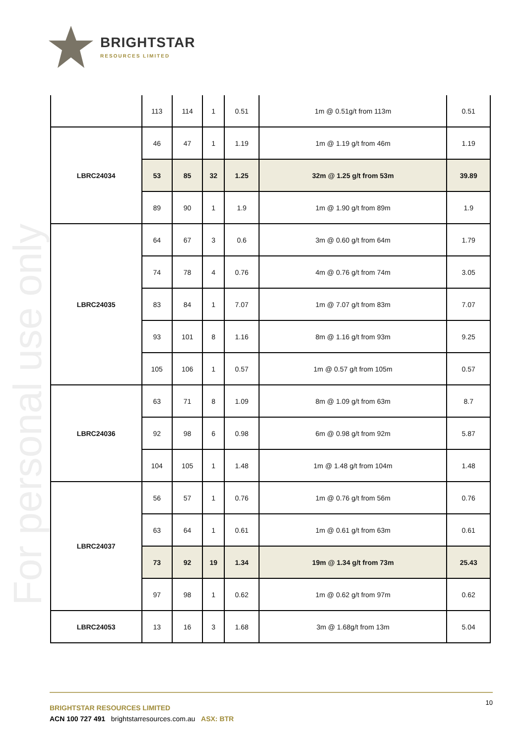BRIGHTSTAR
RESOURCES LIMITED
For personal use only
| | 113 | 114 | 1 | 0.51 | 1m @ 0.51g/t from 113m | 0.51 |
| LBRC24034 | 46 | 47 | 1 | 1.19 | 1m @ 1.19 g/t from 46m | 1.19 |
| | 53 | 85 | 32 | 1.25 | 32m @ 1.25 g/t from 53m | 39.89 |
| | 89 | 90 | 1 | 1.9 | 1m @ 1.90 g/t from 89m | 1.9 |
| LBRC24035 | 64 | 67 | 3 | 0.6 | 3m @ 0.60 g/t from 64m | 1.79 |
| | 74 | 78 | 4 | 0.76 | 4m @ 0.76 g/t from 74m | 3.05 |
| | 83 | 84 | 1 | 7.07 | 1m @ 7.07 g/t from 83m | 7.07 |
| | 93 | 101 | 8 | 1.16 | 8m @ 1.16 g/t from 93m | 9.25 |
| | 105 | 106 | 1 | 0.57 | 1m @ 0.57 g/t from 105m | 0.57 |
| LBRC24036 | 63 | 71 | 8 | 1.09 | 8m @ 1.09 g/t from 63m | 8.7 |
| | 92 | 98 | 6 | 0.98 | 6m @ 0.98 g/t from 92m | 5.87 |
| | 104 | 105 | 1 | 1.48 | 1m @ 1.48 g/t from 104m | 1.48 |
| LBRC24037 | 56 | 57 | 1 | 0.76 | 1m @ 0.76 g/t from 56m | 0.76 |
| | 63 | 64 | 1 | 0.61 | 1m @ 0.61 g/t from 63m | 0.61 |
| | 73 | 92 | 19 | 1.34 | 19m @ 1.34 g/t from 73m | 25.43 |
| | 97 | 98 | 1 | 0.62 | 1m @ 0.62 g/t from 97m | 0.62 |
| LBRC24053 | 13 | 16 | 3 | 1.68 | 3m @ 1.68g/t from 13m | 5.04 |
10
BRIGHTSTAR RESOURCES LIMITED
ACN 100 727 491 brightstarresources.com.au ASX: BTR